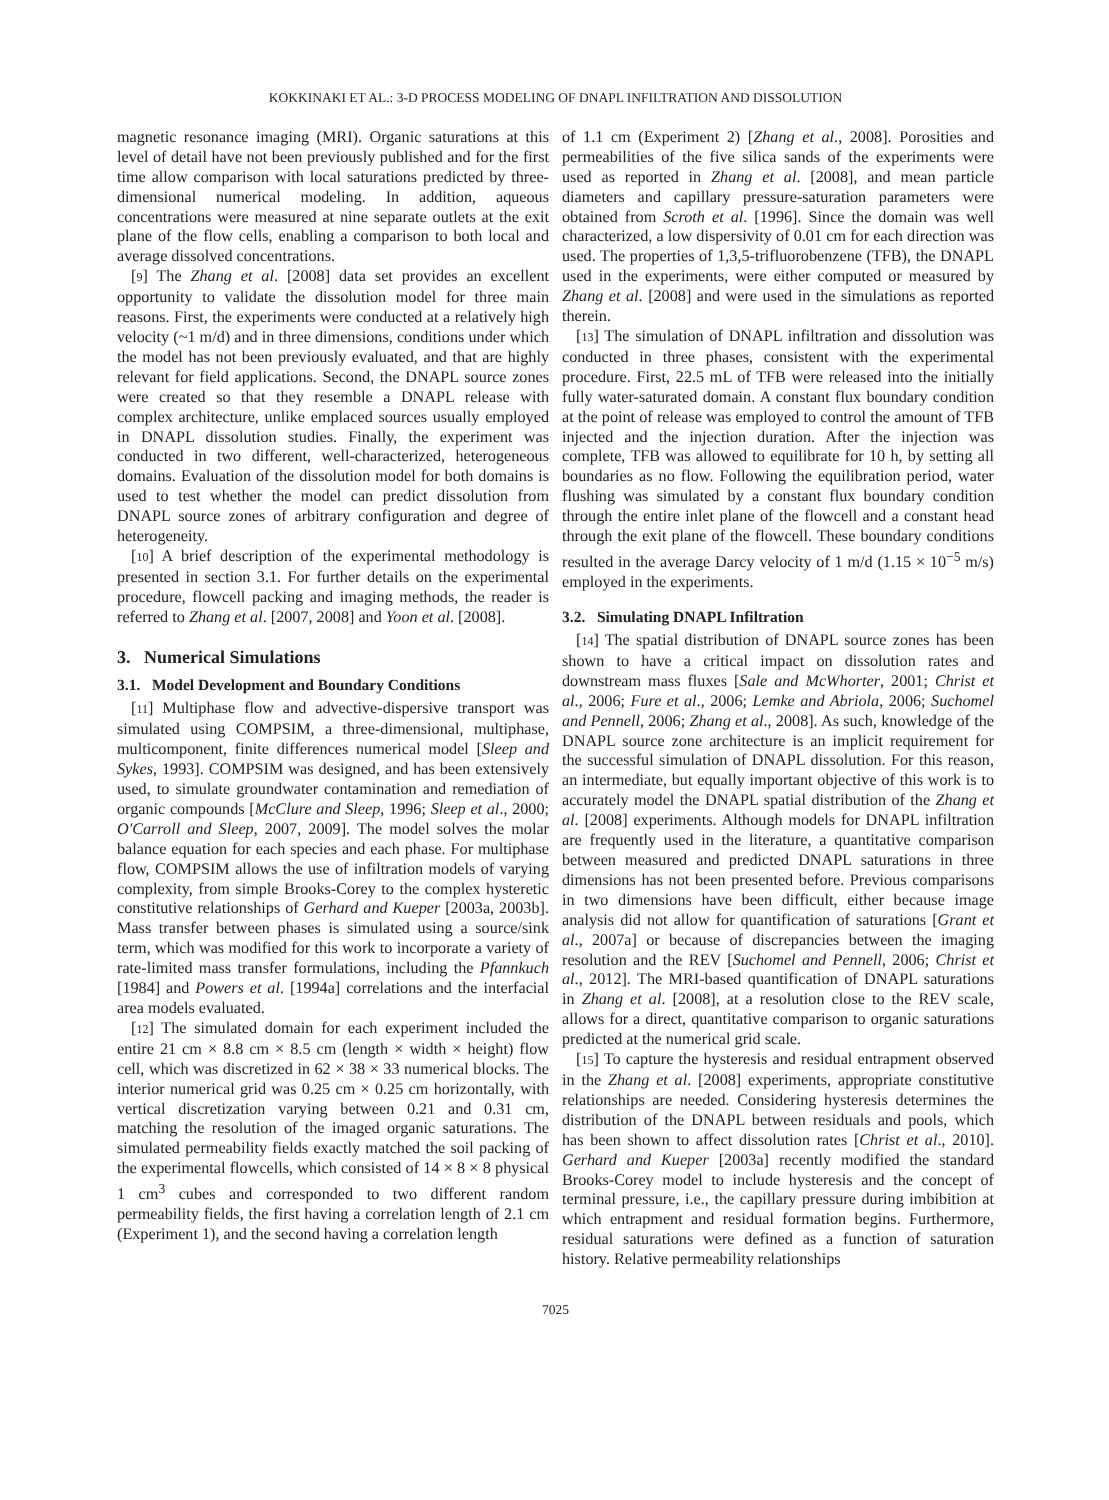KOKKINAKI ET AL.: 3-D PROCESS MODELING OF DNAPL INFILTRATION AND DISSOLUTION
magnetic resonance imaging (MRI). Organic saturations at this level of detail have not been previously published and for the first time allow comparison with local saturations predicted by three-dimensional numerical modeling. In addition, aqueous concentrations were measured at nine separate outlets at the exit plane of the flow cells, enabling a comparison to both local and average dissolved concentrations.
[9] The Zhang et al. [2008] data set provides an excellent opportunity to validate the dissolution model for three main reasons. First, the experiments were conducted at a relatively high velocity (~1 m/d) and in three dimensions, conditions under which the model has not been previously evaluated, and that are highly relevant for field applications. Second, the DNAPL source zones were created so that they resemble a DNAPL release with complex architecture, unlike emplaced sources usually employed in DNAPL dissolution studies. Finally, the experiment was conducted in two different, well-characterized, heterogeneous domains. Evaluation of the dissolution model for both domains is used to test whether the model can predict dissolution from DNAPL source zones of arbitrary configuration and degree of heterogeneity.
[10] A brief description of the experimental methodology is presented in section 3.1. For further details on the experimental procedure, flowcell packing and imaging methods, the reader is referred to Zhang et al. [2007, 2008] and Yoon et al. [2008].
3. Numerical Simulations
3.1. Model Development and Boundary Conditions
[11] Multiphase flow and advective-dispersive transport was simulated using COMPSIM, a three-dimensional, multiphase, multicomponent, finite differences numerical model [Sleep and Sykes, 1993]. COMPSIM was designed, and has been extensively used, to simulate groundwater contamination and remediation of organic compounds [McClure and Sleep, 1996; Sleep et al., 2000; O'Carroll and Sleep, 2007, 2009]. The model solves the molar balance equation for each species and each phase. For multiphase flow, COMPSIM allows the use of infiltration models of varying complexity, from simple Brooks-Corey to the complex hysteretic constitutive relationships of Gerhard and Kueper [2003a, 2003b]. Mass transfer between phases is simulated using a source/sink term, which was modified for this work to incorporate a variety of rate-limited mass transfer formulations, including the Pfannkuch [1984] and Powers et al. [1994a] correlations and the interfacial area models evaluated.
[12] The simulated domain for each experiment included the entire 21 cm × 8.8 cm × 8.5 cm (length × width × height) flow cell, which was discretized in 62 × 38 × 33 numerical blocks. The interior numerical grid was 0.25 cm × 0.25 cm horizontally, with vertical discretization varying between 0.21 and 0.31 cm, matching the resolution of the imaged organic saturations. The simulated permeability fields exactly matched the soil packing of the experimental flowcells, which consisted of 14 × 8 × 8 physical 1 cm<sup>3</sup> cubes and corresponded to two different random permeability fields, the first having a correlation length of 2.1 cm (Experiment 1), and the second having a correlation length
of 1.1 cm (Experiment 2) [Zhang et al., 2008]. Porosities and permeabilities of the five silica sands of the experiments were used as reported in Zhang et al. [2008], and mean particle diameters and capillary pressure-saturation parameters were obtained from Scroth et al. [1996]. Since the domain was well characterized, a low dispersivity of 0.01 cm for each direction was used. The properties of 1,3,5-trifluorobenzene (TFB), the DNAPL used in the experiments, were either computed or measured by Zhang et al. [2008] and were used in the simulations as reported therein.
[13] The simulation of DNAPL infiltration and dissolution was conducted in three phases, consistent with the experimental procedure. First, 22.5 mL of TFB were released into the initially fully water-saturated domain. A constant flux boundary condition at the point of release was employed to control the amount of TFB injected and the injection duration. After the injection was complete, TFB was allowed to equilibrate for 10 h, by setting all boundaries as no flow. Following the equilibration period, water flushing was simulated by a constant flux boundary condition through the entire inlet plane of the flowcell and a constant head through the exit plane of the flowcell. These boundary conditions resulted in the average Darcy velocity of 1 m/d (1.15 × 10<sup>−5</sup> m/s) employed in the experiments.
3.2. Simulating DNAPL Infiltration
[14] The spatial distribution of DNAPL source zones has been shown to have a critical impact on dissolution rates and downstream mass fluxes [Sale and McWhorter, 2001; Christ et al., 2006; Fure et al., 2006; Lemke and Abriola, 2006; Suchomel and Pennell, 2006; Zhang et al., 2008]. As such, knowledge of the DNAPL source zone architecture is an implicit requirement for the successful simulation of DNAPL dissolution. For this reason, an intermediate, but equally important objective of this work is to accurately model the DNAPL spatial distribution of the Zhang et al. [2008] experiments. Although models for DNAPL infiltration are frequently used in the literature, a quantitative comparison between measured and predicted DNAPL saturations in three dimensions has not been presented before. Previous comparisons in two dimensions have been difficult, either because image analysis did not allow for quantification of saturations [Grant et al., 2007a] or because of discrepancies between the imaging resolution and the REV [Suchomel and Pennell, 2006; Christ et al., 2012]. The MRI-based quantification of DNAPL saturations in Zhang et al. [2008], at a resolution close to the REV scale, allows for a direct, quantitative comparison to organic saturations predicted at the numerical grid scale.
[15] To capture the hysteresis and residual entrapment observed in the Zhang et al. [2008] experiments, appropriate constitutive relationships are needed. Considering hysteresis determines the distribution of the DNAPL between residuals and pools, which has been shown to affect dissolution rates [Christ et al., 2010]. Gerhard and Kueper [2003a] recently modified the standard Brooks-Corey model to include hysteresis and the concept of terminal pressure, i.e., the capillary pressure during imbibition at which entrapment and residual formation begins. Furthermore, residual saturations were defined as a function of saturation history. Relative permeability relationships
7025